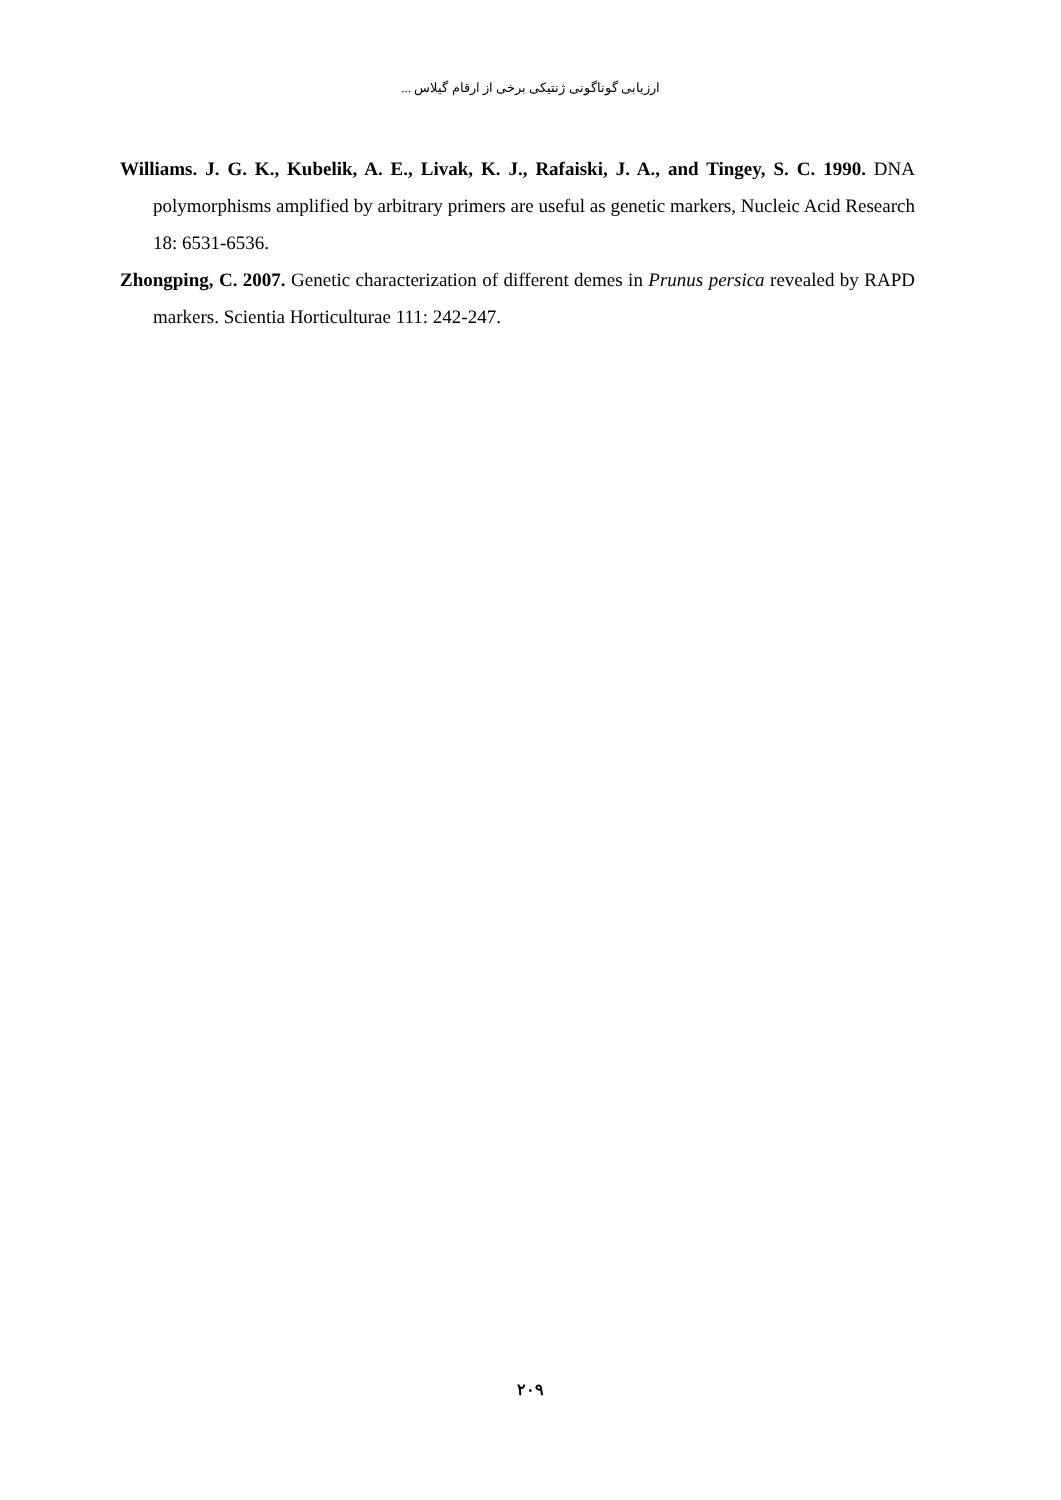ارزیابی گوناگونی ژنتیکی برخی از ارقام گیلاس ...
Williams. J. G. K., Kubelik, A. E., Livak, K. J., Rafaiski, J. A., and Tingey, S. C. 1990. DNA polymorphisms amplified by arbitrary primers are useful as genetic markers, Nucleic Acid Research 18: 6531-6536.
Zhongping, C. 2007. Genetic characterization of different demes in Prunus persica revealed by RAPD markers. Scientia Horticulturae 111: 242-247.
۲۰۹